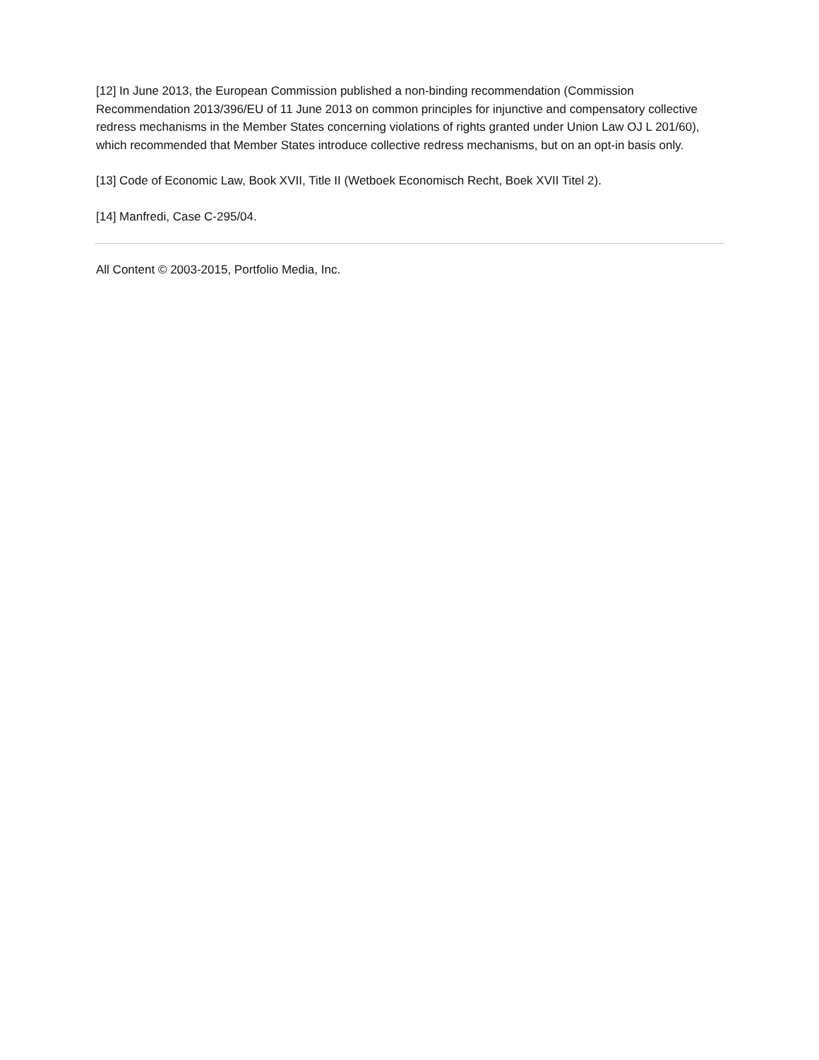[12] In June 2013, the European Commission published a non-binding recommendation (Commission Recommendation 2013/396/EU of 11 June 2013 on common principles for injunctive and compensatory collective redress mechanisms in the Member States concerning violations of rights granted under Union Law OJ L 201/60), which recommended that Member States introduce collective redress mechanisms, but on an opt-in basis only.
[13] Code of Economic Law, Book XVII, Title II (Wetboek Economisch Recht, Boek XVII Titel 2).
[14] Manfredi, Case C-295/04.
All Content © 2003-2015, Portfolio Media, Inc.